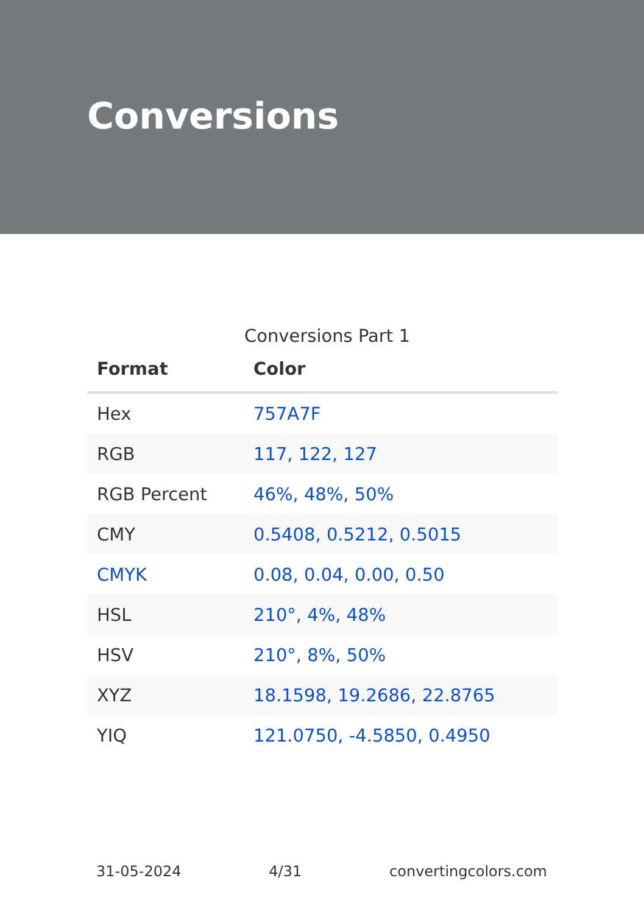Conversions
Conversions Part 1
| Format | Color |
| --- | --- |
| Hex | 757A7F |
| RGB | 117, 122, 127 |
| RGB Percent | 46%, 48%, 50% |
| CMY | 0.5408, 0.5212, 0.5015 |
| CMYK | 0.08, 0.04, 0.00, 0.50 |
| HSL | 210°, 4%, 48% |
| HSV | 210°, 8%, 50% |
| XYZ | 18.1598, 19.2686, 22.8765 |
| YIQ | 121.0750, -4.5850, 0.4950 |
31-05-2024 4/31 convertingcolors.com